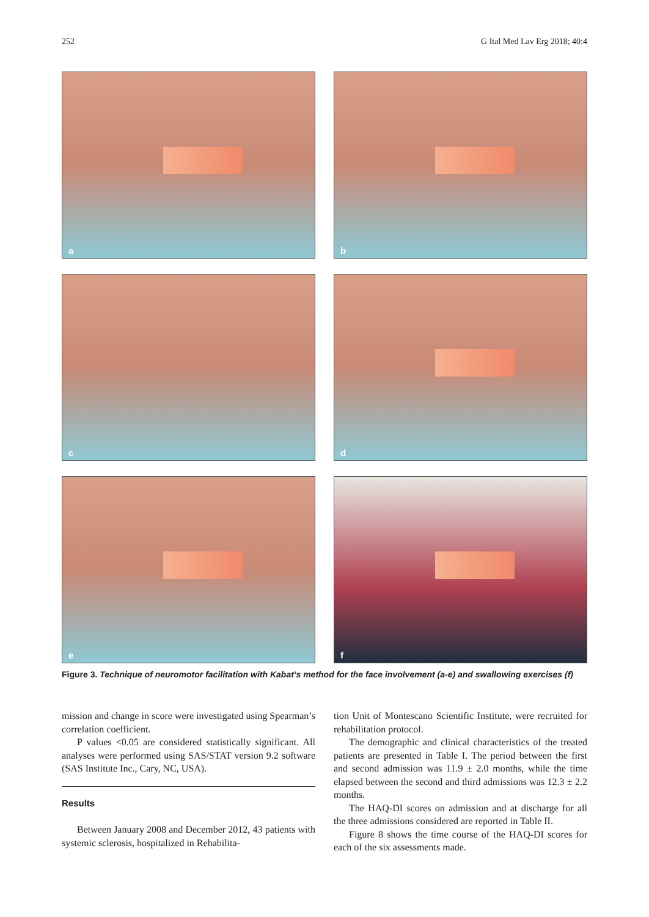252 G Ital Med Lav Erg 2018; 40:4
a
b
c
d
e
f
Figure 3. Technique of neuromotor facilitation with Kabat’s method for the face involvement (a-e) and swallowing exercises (f)
mission and change in score were investigated using Spearman’s correlation coefficient.
P values <0.05 are considered statistically significant. All analyses were performed using SAS/STAT version 9.2 software (SAS Institute Inc., Cary, NC, USA).
Results
Between January 2008 and December 2012, 43 patients with systemic sclerosis, hospitalized in Rehabilita-
tion Unit of Montescano Scientific Institute, were recruited for rehabilitation protocol.
The demographic and clinical characteristics of the treated patients are presented in Table I. The period between the first and second admission was 11.9 ± 2.0 months, while the time elapsed between the second and third admissions was 12.3 ± 2.2 months.
The HAQ-DI scores on admission and at discharge for all the three admissions considered are reported in Table II.
Figure 8 shows the time course of the HAQ-DI scores for each of the six assessments made.